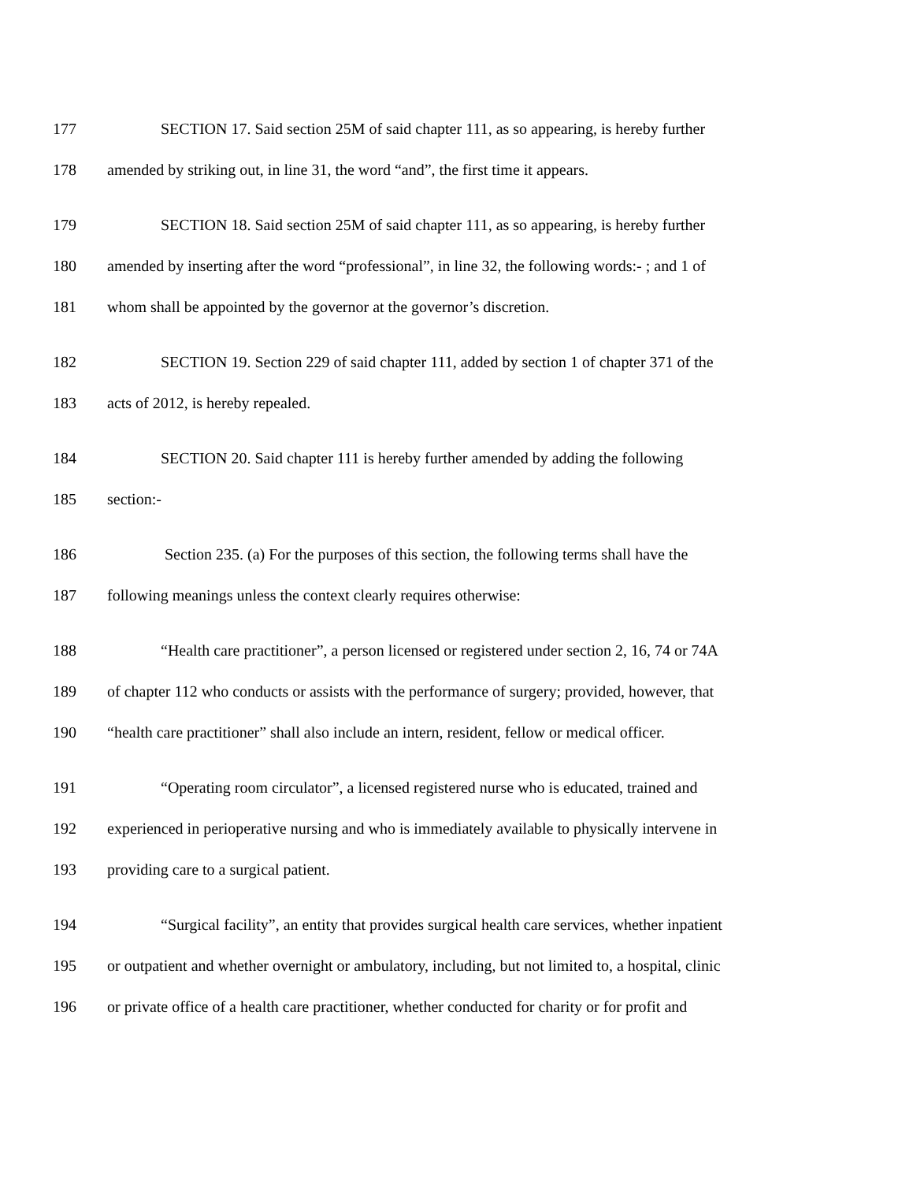177 SECTION 17. Said section 25M of said chapter 111, as so appearing, is hereby further
178 amended by striking out, in line 31, the word “and”, the first time it appears.
179 SECTION 18. Said section 25M of said chapter 111, as so appearing, is hereby further
180 amended by inserting after the word “professional”, in line 32, the following words:- ; and 1 of
181 whom shall be appointed by the governor at the governor’s discretion.
182 SECTION 19. Section 229 of said chapter 111, added by section 1 of chapter 371 of the
183 acts of 2012, is hereby repealed.
184 SECTION 20. Said chapter 111 is hereby further amended by adding the following
185 section:-
186 Section 235. (a) For the purposes of this section, the following terms shall have the
187 following meanings unless the context clearly requires otherwise:
188 “Health care practitioner”, a person licensed or registered under section 2, 16, 74 or 74A
189 of chapter 112 who conducts or assists with the performance of surgery; provided, however, that
190 “health care practitioner” shall also include an intern, resident, fellow or medical officer.
191 “Operating room circulator”, a licensed registered nurse who is educated, trained and
192 experienced in perioperative nursing and who is immediately available to physically intervene in
193 providing care to a surgical patient.
194 “Surgical facility”, an entity that provides surgical health care services, whether inpatient
195 or outpatient and whether overnight or ambulatory, including, but not limited to, a hospital, clinic
196 or private office of a health care practitioner, whether conducted for charity or for profit and